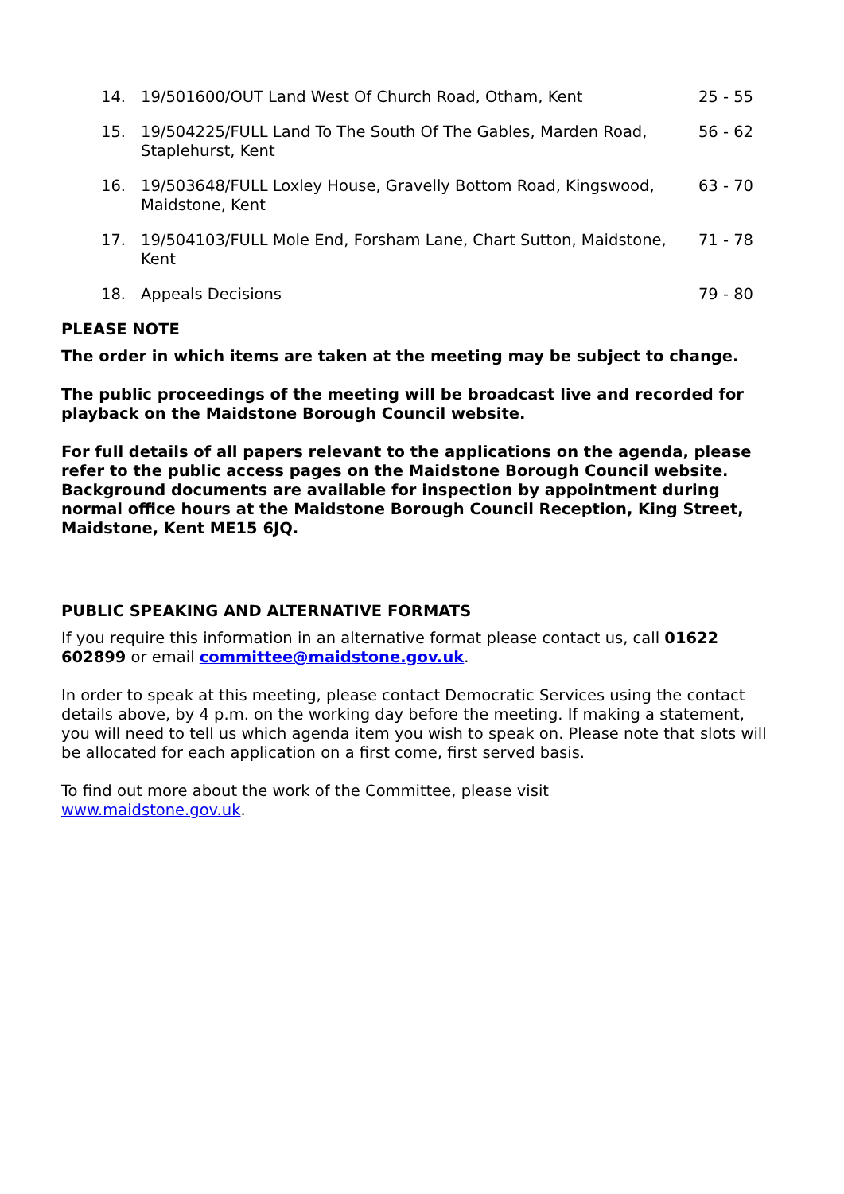| 14. | 19/501600/OUT Land West Of Church Road, Otham, Kent | 25 - 55 |
| 15. | 19/504225/FULL Land To The South Of The Gables, Marden Road, Staplehurst, Kent | 56 - 62 |
| 16. | 19/503648/FULL Loxley House, Gravelly Bottom Road, Kingswood, Maidstone, Kent | 63 - 70 |
| 17. | 19/504103/FULL Mole End, Forsham Lane, Chart Sutton, Maidstone, Kent | 71 - 78 |
| 18. | Appeals Decisions | 79 - 80 |
PLEASE NOTE
The order in which items are taken at the meeting may be subject to change.
The public proceedings of the meeting will be broadcast live and recorded for playback on the Maidstone Borough Council website.
For full details of all papers relevant to the applications on the agenda, please refer to the public access pages on the Maidstone Borough Council website. Background documents are available for inspection by appointment during normal office hours at the Maidstone Borough Council Reception, King Street, Maidstone, Kent ME15 6JQ.
PUBLIC SPEAKING AND ALTERNATIVE FORMATS
If you require this information in an alternative format please contact us, call 01622 602899 or email committee@maidstone.gov.uk.
In order to speak at this meeting, please contact Democratic Services using the contact details above, by 4 p.m. on the working day before the meeting. If making a statement, you will need to tell us which agenda item you wish to speak on. Please note that slots will be allocated for each application on a first come, first served basis.
To find out more about the work of the Committee, please visit
www.maidstone.gov.uk.